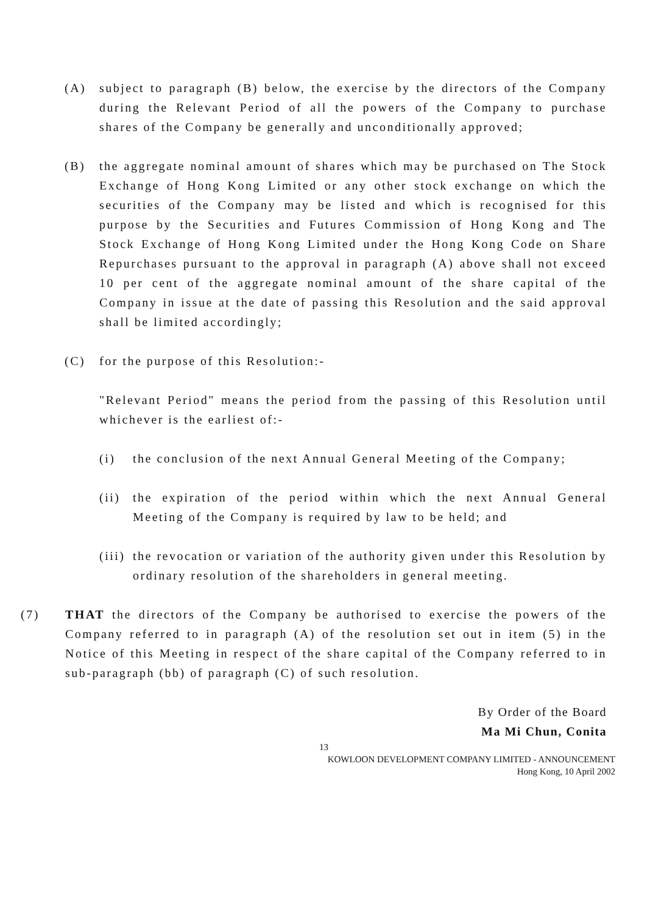(A) subject to paragraph (B) below, the exercise by the directors of the Company during the Relevant Period of all the powers of the Company to purchase shares of the Company be generally and unconditionally approved;
(B) the aggregate nominal amount of shares which may be purchased on The Stock Exchange of Hong Kong Limited or any other stock exchange on which the securities of the Company may be listed and which is recognised for this purpose by the Securities and Futures Commission of Hong Kong and The Stock Exchange of Hong Kong Limited under the Hong Kong Code on Share Repurchases pursuant to the approval in paragraph (A) above shall not exceed 10 per cent of the aggregate nominal amount of the share capital of the Company in issue at the date of passing this Resolution and the said approval shall be limited accordingly;
(C) for the purpose of this Resolution:-
"Relevant Period" means the period from the passing of this Resolution until whichever is the earliest of:-
(i) the conclusion of the next Annual General Meeting of the Company;
(ii) the expiration of the period within which the next Annual General Meeting of the Company is required by law to be held; and
(iii) the revocation or variation of the authority given under this Resolution by ordinary resolution of the shareholders in general meeting.
(7) THAT the directors of the Company be authorised to exercise the powers of the Company referred to in paragraph (A) of the resolution set out in item (5) in the Notice of this Meeting in respect of the share capital of the Company referred to in sub-paragraph (bb) of paragraph (C) of such resolution.
By Order of the Board
Ma Mi Chun, Conita
13
KOWLOON DEVELOPMENT COMPANY LIMITED - ANNOUNCEMENT
Hong Kong, 10 April 2002